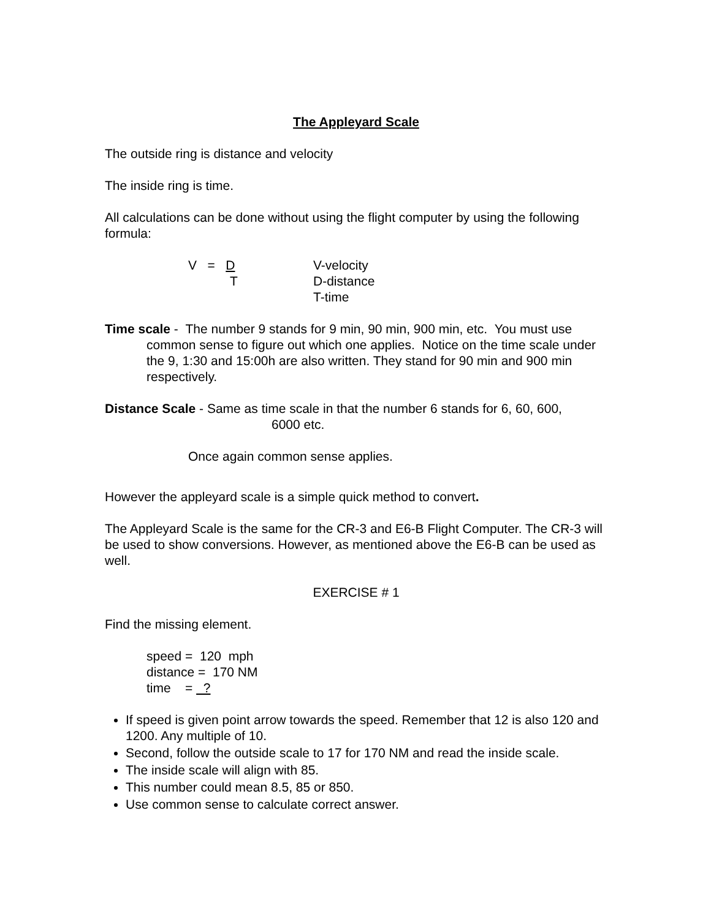The Appleyard Scale
The outside ring is distance and velocity
The inside ring is time.
All calculations can be done without using the flight computer by using the following formula:
V = D
T
V-velocity
D-distance
T-time
Time scale - The number 9 stands for 9 min, 90 min, 900 min, etc. You must use common sense to figure out which one applies. Notice on the time scale under the 9, 1:30 and 15:00h are also written. They stand for 90 min and 900 min respectively.
Distance Scale - Same as time scale in that the number 6 stands for 6, 60, 600,
6000 etc.
Once again common sense applies.
However the appleyard scale is a simple quick method to convert.
The Appleyard Scale is the same for the CR-3 and E6-B Flight Computer. The CR-3 will be used to show conversions. However, as mentioned above the E6-B can be used as well.
EXERCISE # 1
Find the missing element.
speed = 120 mph
distance = 170 NM
time = ?
If speed is given point arrow towards the speed. Remember that 12 is also 120 and 1200. Any multiple of 10.
Second, follow the outside scale to 17 for 170 NM and read the inside scale.
The inside scale will align with 85.
This number could mean 8.5, 85 or 850.
Use common sense to calculate correct answer.